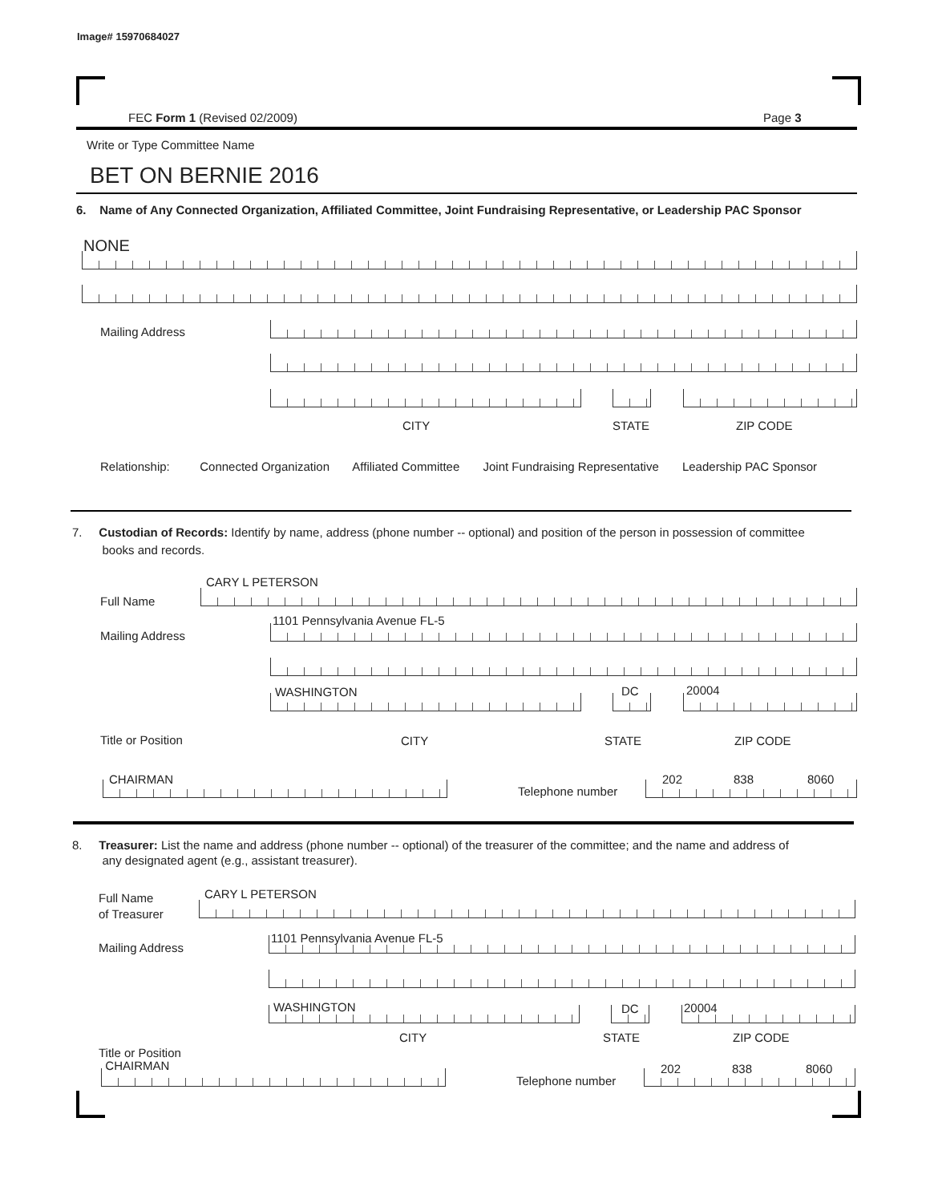Image# 15970684027
FEC Form 1 (Revised 02/2009) Page 3
Write or Type Committee Name
BET ON BERNIE 2016
6. Name of Any Connected Organization, Affiliated Committee, Joint Fundraising Representative, or Leadership PAC Sponsor
NONE
Mailing Address
CITY STATE ZIP CODE
Relationship: Connected Organization Affiliated Committee Joint Fundraising Representative Leadership PAC Sponsor
7. Custodian of Records: Identify by name, address (phone number -- optional) and position of the person in possession of committee
books and records.
CARY L PETERSON
Full Name
1101 Pennsylvania Avenue FL-5
Mailing Address
WASHINGTON DC 20004
Title or Position CITY STATE ZIP CODE
CHAIRMAN
Telephone number
202 838 8060
8. Treasurer: List the name and address (phone number -- optional) of the treasurer of the committee; and the name and address of
any designated agent (e.g., assistant treasurer).
CARY L PETERSON
Full Name
of Treasurer
1101 Pennsylvania Avenue FL-5
Mailing Address
WASHINGTON DC 20004
CITY STATE ZIP CODE
Title or Position
CHAIRMAN
Telephone number
202 838 8060